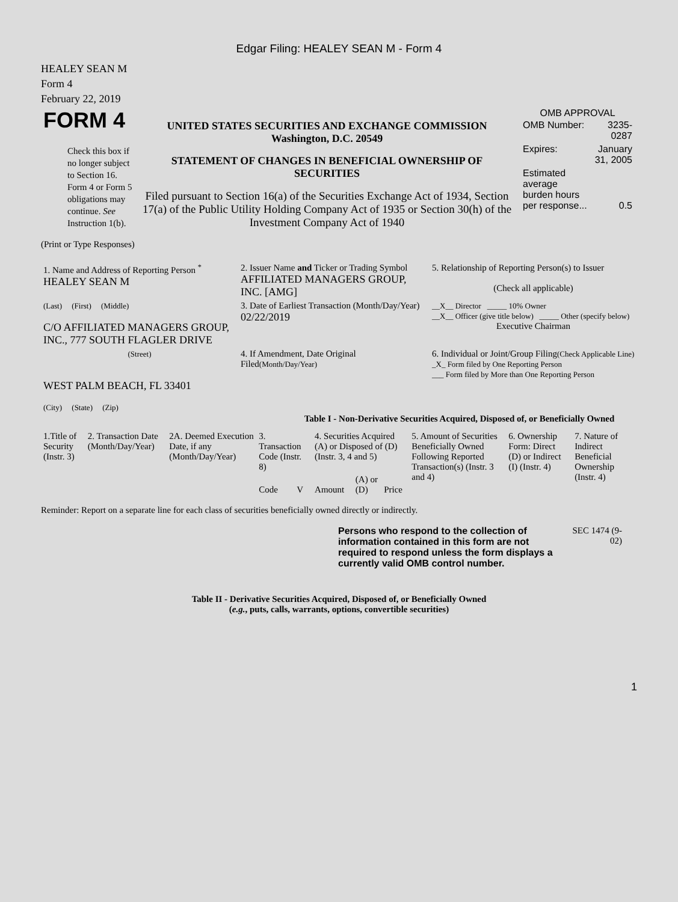Edgar Filing: HEALEY SEAN M - Form 4
HEALEY SEAN M
Form 4
February 22, 2019
| FORM 4 Check this box if no longer subject to Section 16. Form 4 or Form 5 obligations may continue. See Instruction 1(b). | UNITED STATES SECURITIES AND EXCHANGE COMMISSION Washington, D.C. 20549 STATEMENT OF CHANGES IN BENEFICIAL OWNERSHIP OF SECURITIES Filed pursuant to Section 16(a) of the Securities Exchange Act of 1934, Section 17(a) of the Public Utility Holding Company Act of 1935 or Section 30(h) of the Investment Company Act of 1940 | OMB APPROVAL / OMB Number: / 3235-0287 / / Expires: / January 31, 2005 / / Estimated average burden hours per response... / 0.5 / |
(Print or Type Responses)
| 1. Name and Address of Reporting Person <sup>*</sup> HEALEY SEAN M | 2. Issuer Name and Ticker or Trading Symbol AFFILIATED MANAGERS GROUP, INC. [AMG] | 5. Relationship of Reporting Person(s) to Issuer (Check all applicable) |
| (Last) (First) (Middle) C/O AFFILIATED MANAGERS GROUP, INC., 777 SOUTH FLAGLER DRIVE | 3. Date of Earliest Transaction (Month/Day/Year) 02/22/2019 | __X__ Director _____ 10% Owner __X__ Officer (give title below) _____ Other (specify below) Executive Chairman |
| (Street) WEST PALM BEACH, FL 33401 (City) (State) (Zip) | 4. If Amendment, Date Original Filed (Month/Day/Year) | 6. Individual or Joint/Group Filing (Check Applicable Line) _X_ Form filed by One Reporting Person ___ Form filed by More than One Reporting Person |
Table I - Non-Derivative Securities Acquired, Disposed of, or Beneficially Owned
| 1.Title of Security (Instr. 3) | 2. Transaction Date (Month/Day/Year) | 2A. Deemed Execution Date, if any (Month/Day/Year) | 3. Transaction Code (Instr. 8) | | 4. Securities Acquired (A) or Disposed of (D) (Instr. 3, 4 and 5) | | | 5. Amount of Securities Beneficially Owned Following Reported Transaction(s) (Instr. 3 and 4) | 6. Ownership Form: Direct (D) or Indirect (I) (Instr. 4) | 7. Nature of Indirect Beneficial Ownership (Instr. 4) |
| --- | --- | --- | --- | --- | --- | --- | --- | --- | --- | --- |
| | | | Code | V | Amount | (A) or (D) | Price | | | |
Reminder: Report on a separate line for each class of securities beneficially owned directly or indirectly.
| Persons who respond to the collection of information contained in this form are not required to respond unless the form displays a currently valid OMB control number. | SEC 1474 (9-02) |
Table II - Derivative Securities Acquired, Disposed of, or Beneficially Owned
(e.g., puts, calls, warrants, options, convertible securities)
1